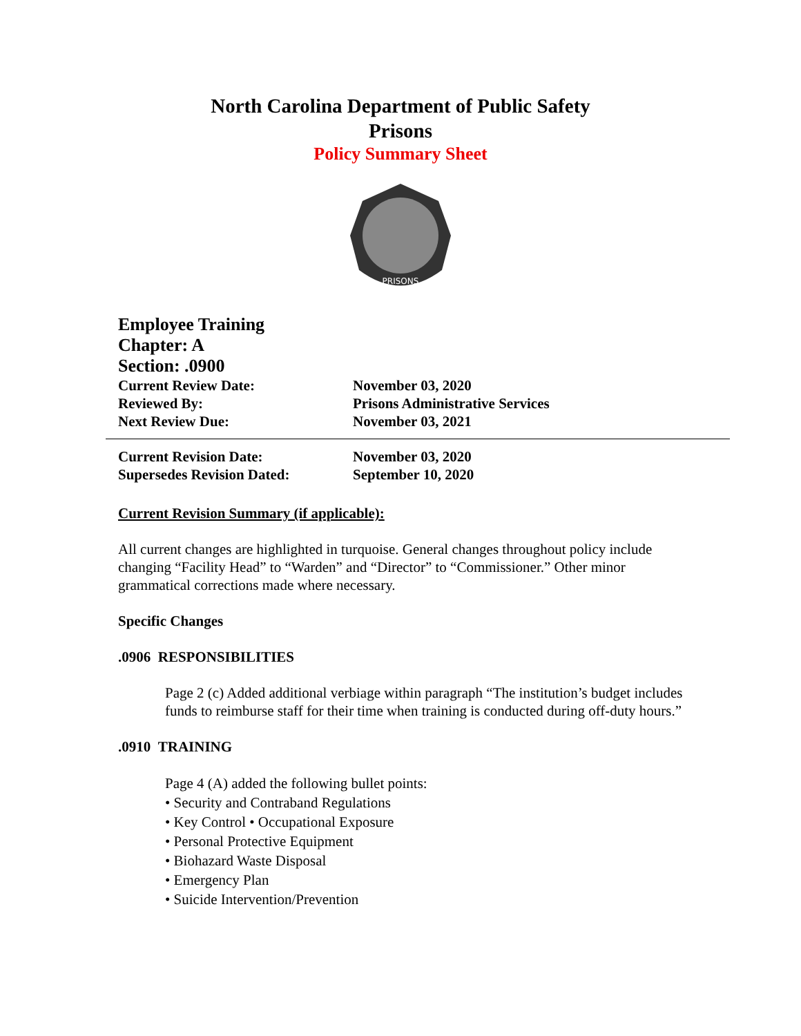North Carolina Department of Public Safety
Prisons
Policy Summary Sheet
PRISONS
Employee Training
Chapter: A
Section: .0900
Current Review Date: November 03, 2020
Reviewed By: Prisons Administrative Services
Next Review Due: November 03, 2021
Current Revision Date: November 03, 2020
Supersedes Revision Dated: September 10, 2020
Current Revision Summary (if applicable):
All current changes are highlighted in turquoise. General changes throughout policy include changing “Facility Head” to “Warden” and “Director” to “Commissioner.” Other minor grammatical corrections made where necessary.
Specific Changes
.0906 RESPONSIBILITIES
Page 2 (c) Added additional verbiage within paragraph “The institution’s budget includes funds to reimburse staff for their time when training is conducted during off-duty hours.”
.0910 TRAINING
Page 4 (A) added the following bullet points:
• Security and Contraband Regulations
• Key Control • Occupational Exposure
• Personal Protective Equipment
• Biohazard Waste Disposal
• Emergency Plan
• Suicide Intervention/Prevention